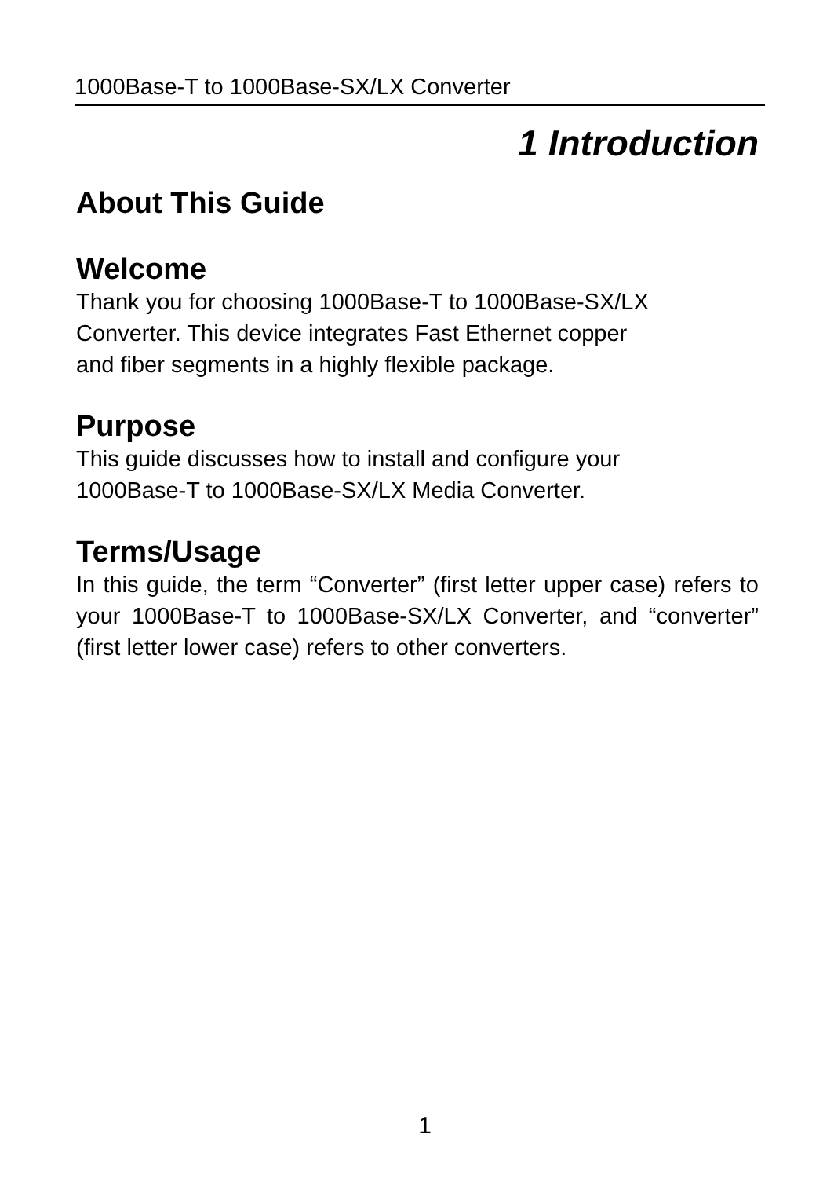1000Base-T to 1000Base-SX/LX Converter
1 Introduction
About This Guide
Welcome
Thank you for choosing 1000Base-T to 1000Base-SX/LX
Converter. This device integrates Fast Ethernet copper
and fiber segments in a highly flexible package.
Purpose
This guide discusses how to install and configure your
1000Base-T to 1000Base-SX/LX Media Converter.
Terms/Usage
In this guide, the term “Converter” (first letter upper case) refers to your 1000Base-T to 1000Base-SX/LX Converter, and “converter” (first letter lower case) refers to other converters.
1